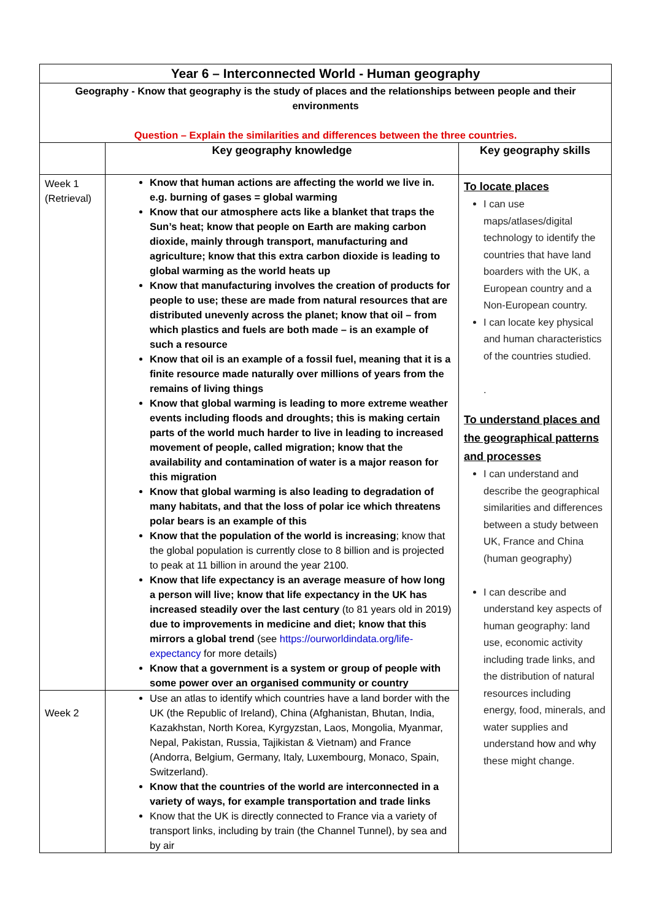| Year 6 – Interconnected World - Human geography | | |
| Geography - Know that geography is the study of places and the relationships between people and their environments Question – Explain the similarities and differences between the three countries. | | |
| | Key geography knowledge | Key geography skills |
| Week 1 (Retrieval) | Know that human actions are affecting the world we live in. e.g. burning of gases = global warming Know that our atmosphere acts like a blanket that traps the Sun’s heat; know that people on Earth are making carbon dioxide, mainly through transport, manufacturing and agriculture; know that this extra carbon dioxide is leading to global warming as the world heats up Know that manufacturing involves the creation of products for people to use; these are made from natural resources that are distributed unevenly across the planet; know that oil – from which plastics and fuels are both made – is an example of such a resource Know that oil is an example of a fossil fuel, meaning that it is a finite resource made naturally over millions of years from the remains of living things Know that global warming is leading to more extreme weather events including floods and droughts; this is making certain parts of the world much harder to live in leading to increased movement of people, called migration; know that the availability and contamination of water is a major reason for this migration Know that global warming is also leading to degradation of many habitats, and that the loss of polar ice which threatens polar bears is an example of this Know that the population of the world is increasing ; know that the global population is currently close to 8 billion and is projected to peak at 11 billion in around the year 2100. Know that life expectancy is an average measure of how long a person will live; know that life expectancy in the UK has increased steadily over the last century (to 81 years old in 2019) due to improvements in medicine and diet; know that this mirrors a global trend (see https://ourworldindata.org/life-expectancy for more details) Know that a government is a system or group of people with some power over an organised community or country | To locate places I can use maps/atlases/digital technology to identify the countries that have land boarders with the UK, a European country and a Non-European country. I can locate key physical and human characteristics of the countries studied. . To understand places and the geographical patterns and processes I can understand and describe the geographical similarities and differences between a study between UK, France and China (human geography) I can describe and understand key aspects of human geography: land use, economic activity including trade links, and the distribution of natural resources including energy, food, minerals, and water supplies and understand how and why these might change. |
| Week 2 | Use an atlas to identify which countries have a land border with the UK (the Republic of Ireland), China (Afghanistan, Bhutan, India, Kazakhstan, North Korea, Kyrgyzstan, Laos, Mongolia, Myanmar, Nepal, Pakistan, Russia, Tajikistan & Vietnam) and France (Andorra, Belgium, Germany, Italy, Luxembourg, Monaco, Spain, Switzerland). Know that the countries of the world are interconnected in a variety of ways, for example transportation and trade links Know that the UK is directly connected to France via a variety of transport links, including by train (the Channel Tunnel), by sea and by air | |